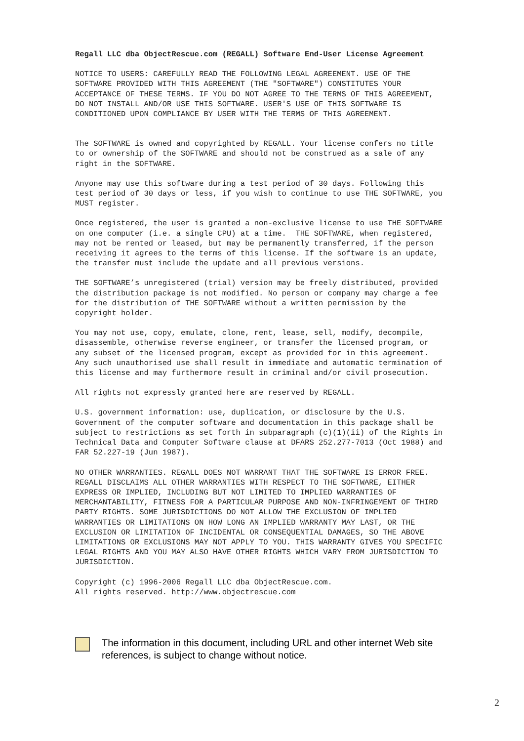Regall LLC dba ObjectRescue.com (REGALL) Software End-User License Agreement
NOTICE TO USERS: CAREFULLY READ THE FOLLOWING LEGAL AGREEMENT. USE OF THE SOFTWARE PROVIDED WITH THIS AGREEMENT (THE "SOFTWARE") CONSTITUTES YOUR ACCEPTANCE OF THESE TERMS. IF YOU DO NOT AGREE TO THE TERMS OF THIS AGREEMENT, DO NOT INSTALL AND/OR USE THIS SOFTWARE. USER'S USE OF THIS SOFTWARE IS CONDITIONED UPON COMPLIANCE BY USER WITH THE TERMS OF THIS AGREEMENT.
The SOFTWARE is owned and copyrighted by REGALL. Your license confers no title to or ownership of the SOFTWARE and should not be construed as a sale of any right in the SOFTWARE.
Anyone may use this software during a test period of 30 days. Following this test period of 30 days or less, if you wish to continue to use THE SOFTWARE, you MUST register.
Once registered, the user is granted a non-exclusive license to use THE SOFTWARE on one computer (i.e. a single CPU) at a time. THE SOFTWARE, when registered, may not be rented or leased, but may be permanently transferred, if the person receiving it agrees to the terms of this license. If the software is an update, the transfer must include the update and all previous versions.
THE SOFTWARE’s unregistered (trial) version may be freely distributed, provided the distribution package is not modified. No person or company may charge a fee for the distribution of THE SOFTWARE without a written permission by the copyright holder.
You may not use, copy, emulate, clone, rent, lease, sell, modify, decompile, disassemble, otherwise reverse engineer, or transfer the licensed program, or any subset of the licensed program, except as provided for in this agreement. Any such unauthorised use shall result in immediate and automatic termination of this license and may furthermore result in criminal and/or civil prosecution.
All rights not expressly granted here are reserved by REGALL.
U.S. government information: use, duplication, or disclosure by the U.S. Government of the computer software and documentation in this package shall be subject to restrictions as set forth in subparagraph (c)(1)(ii) of the Rights in Technical Data and Computer Software clause at DFARS 252.277-7013 (Oct 1988) and FAR 52.227-19 (Jun 1987).
NO OTHER WARRANTIES. REGALL DOES NOT WARRANT THAT THE SOFTWARE IS ERROR FREE. REGALL DISCLAIMS ALL OTHER WARRANTIES WITH RESPECT TO THE SOFTWARE, EITHER EXPRESS OR IMPLIED, INCLUDING BUT NOT LIMITED TO IMPLIED WARRANTIES OF MERCHANTABILITY, FITNESS FOR A PARTICULAR PURPOSE AND NON-INFRINGEMENT OF THIRD PARTY RIGHTS. SOME JURISDICTIONS DO NOT ALLOW THE EXCLUSION OF IMPLIED WARRANTIES OR LIMITATIONS ON HOW LONG AN IMPLIED WARRANTY MAY LAST, OR THE EXCLUSION OR LIMITATION OF INCIDENTAL OR CONSEQUENTIAL DAMAGES, SO THE ABOVE LIMITATIONS OR EXCLUSIONS MAY NOT APPLY TO YOU. THIS WARRANTY GIVES YOU SPECIFIC LEGAL RIGHTS AND YOU MAY ALSO HAVE OTHER RIGHTS WHICH VARY FROM JURISDICTION TO JURISDICTION.
Copyright (c) 1996-2006 Regall LLC dba ObjectRescue.com. All rights reserved. http://www.objectrescue.com
The information in this document, including URL and other internet Web site
references, is subject to change without notice.
2